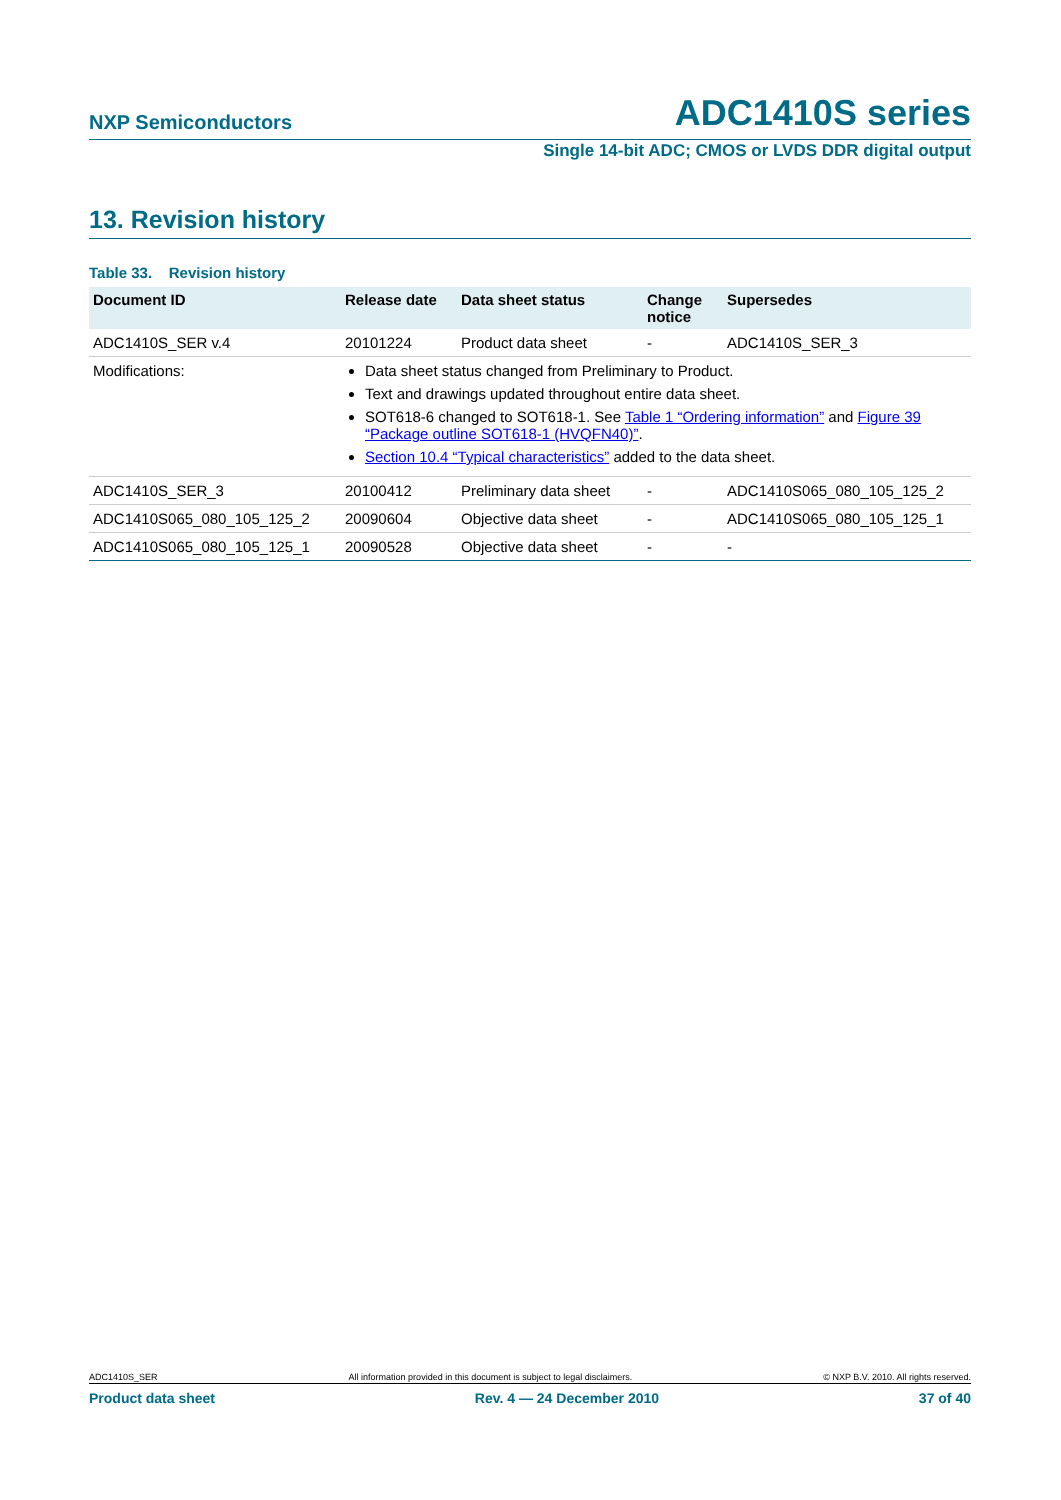NXP Semiconductors ADC1410S series
Single 14-bit ADC; CMOS or LVDS DDR digital output
13. Revision history
Table 33. Revision history
| Document ID | Release date | Data sheet status | Change notice | Supersedes |
| --- | --- | --- | --- | --- |
| ADC1410S_SER v.4 | 20101224 | Product data sheet | - | ADC1410S_SER_3 |
| Modifications: | Data sheet status changed from Preliminary to Product. Text and drawings updated throughout entire data sheet. SOT618-6 changed to SOT618-1. See Table 1 “Ordering information” and Figure 39 “Package outline SOT618-1 (HVQFN40)” . Section 10.4 “Typical characteristics” added to the data sheet. | | | |
| ADC1410S_SER_3 | 20100412 | Preliminary data sheet | - | ADC1410S065_080_105_125_2 |
| ADC1410S065_080_105_125_2 | 20090604 | Objective data sheet | - | ADC1410S065_080_105_125_1 |
| ADC1410S065_080_105_125_1 | 20090528 | Objective data sheet | - | - |
ADC1410S_SER All information provided in this document is subject to legal disclaimers. © NXP B.V. 2010. All rights reserved.
Product data sheet Rev. 4 — 24 December 2010 37 of 40